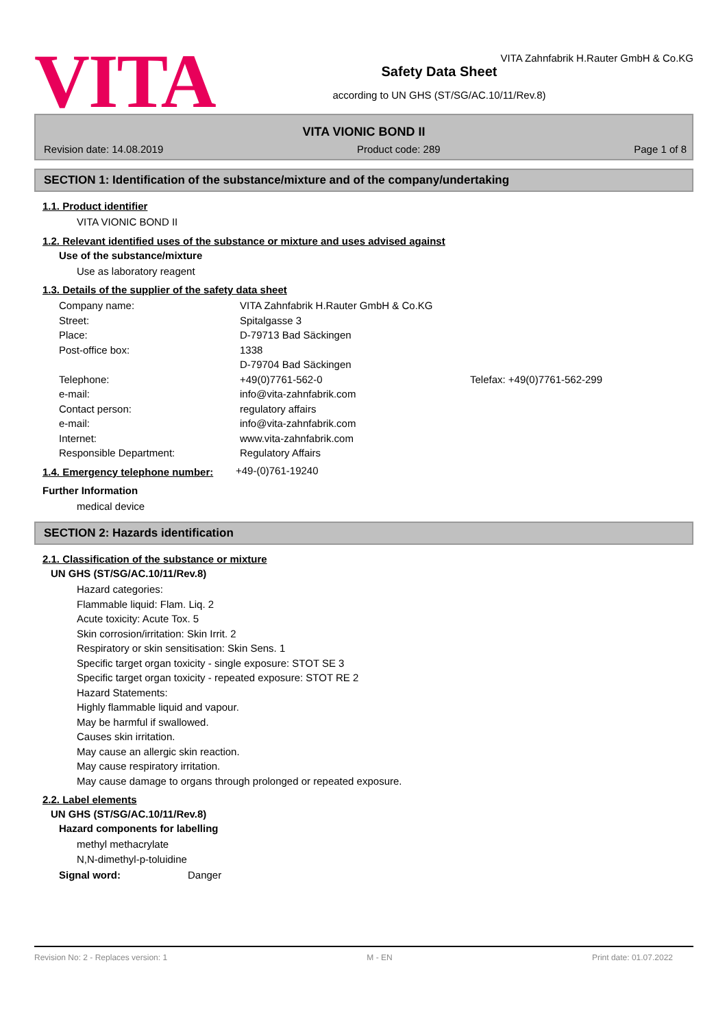VITA
VITA Zahnfabrik H.Rauter GmbH & Co.KG
Safety Data Sheet
according to UN GHS (ST/SG/AC.10/11/Rev.8)
VITA VIONIC BOND II
Revision date: 14.08.2019 Product code: 289 Page 1 of 8
SECTION 1: Identification of the substance/mixture and of the company/undertaking
1.1. Product identifier
VITA VIONIC BOND II
1.2. Relevant identified uses of the substance or mixture and uses advised against
Use of the substance/mixture
Use as laboratory reagent
1.3. Details of the supplier of the safety data sheet
Company name: VITA Zahnfabrik H.Rauter GmbH & Co.KG
Street: Spitalgasse 3
Place: D-79713 Bad Säckingen
Post-office box: 1338
D-79704 Bad Säckingen
Telephone: +49(0)7761-562-0 Telefax: +49(0)7761-562-299
e-mail: info@vita-zahnfabrik.com
Contact person: regulatory affairs
e-mail: info@vita-zahnfabrik.com
Internet: www.vita-zahnfabrik.com
Responsible Department: Regulatory Affairs
1.4. Emergency telephone number:
+49-(0)761-19240
Further Information
medical device
SECTION 2: Hazards identification
2.1. Classification of the substance or mixture
UN GHS (ST/SG/AC.10/11/Rev.8)
Hazard categories:
Flammable liquid: Flam. Liq. 2
Acute toxicity: Acute Tox. 5
Skin corrosion/irritation: Skin Irrit. 2
Respiratory or skin sensitisation: Skin Sens. 1
Specific target organ toxicity - single exposure: STOT SE 3
Specific target organ toxicity - repeated exposure: STOT RE 2
Hazard Statements:
Highly flammable liquid and vapour.
May be harmful if swallowed.
Causes skin irritation.
May cause an allergic skin reaction.
May cause respiratory irritation.
May cause damage to organs through prolonged or repeated exposure.
2.2. Label elements
UN GHS (ST/SG/AC.10/11/Rev.8)
Hazard components for labelling
methyl methacrylate
N,N-dimethyl-p-toluidine
Signal word: Danger
Revision No: 2 - Replaces version: 1 M - EN Print date: 01.07.2022